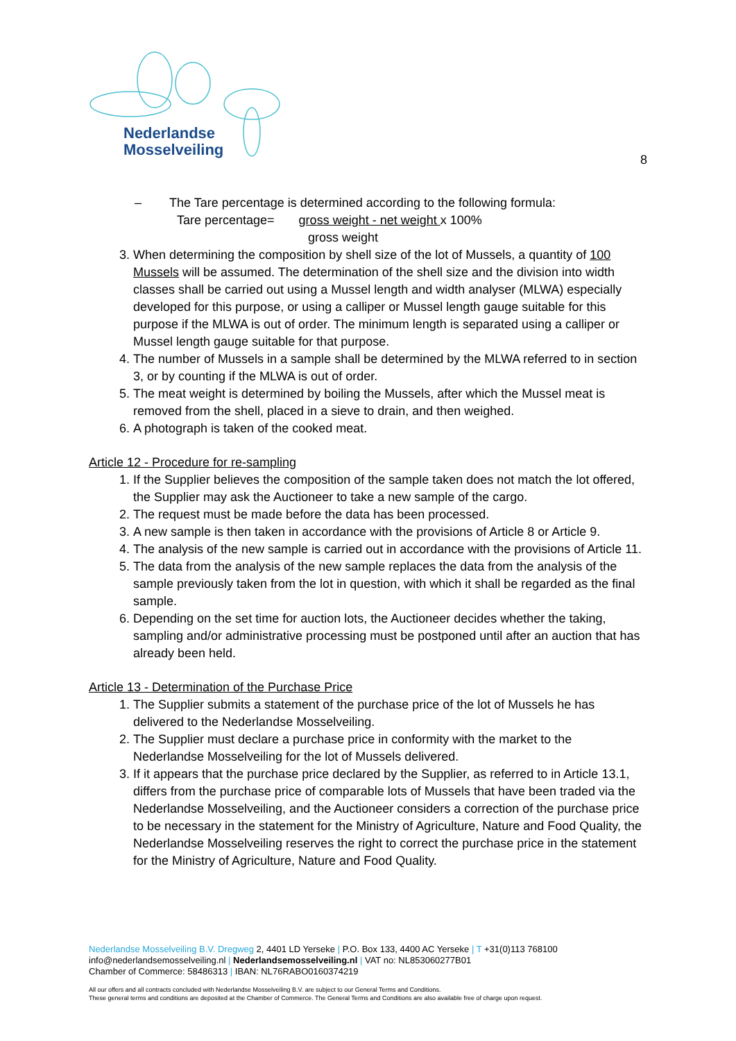Nederlandse
Mosselveiling
8
– The Tare percentage is determined according to the following formula:
Tare percentage= gross weight - net weight x 100%
gross weight
3. When determining the composition by shell size of the lot of Mussels, a quantity of 100 Mussels will be assumed. The determination of the shell size and the division into width classes shall be carried out using a Mussel length and width analyser (MLWA) especially developed for this purpose, or using a calliper or Mussel length gauge suitable for this purpose if the MLWA is out of order. The minimum length is separated using a calliper or Mussel length gauge suitable for that purpose.
4. The number of Mussels in a sample shall be determined by the MLWA referred to in section 3, or by counting if the MLWA is out of order.
5. The meat weight is determined by boiling the Mussels, after which the Mussel meat is removed from the shell, placed in a sieve to drain, and then weighed.
6. A photograph is taken of the cooked meat.
Article 12 - Procedure for re-sampling
1. If the Supplier believes the composition of the sample taken does not match the lot offered, the Supplier may ask the Auctioneer to take a new sample of the cargo.
2. The request must be made before the data has been processed.
3. A new sample is then taken in accordance with the provisions of Article 8 or Article 9.
4. The analysis of the new sample is carried out in accordance with the provisions of Article 11.
5. The data from the analysis of the new sample replaces the data from the analysis of the sample previously taken from the lot in question, with which it shall be regarded as the final sample.
6. Depending on the set time for auction lots, the Auctioneer decides whether the taking, sampling and/or administrative processing must be postponed until after an auction that has already been held.
Article 13 - Determination of the Purchase Price
1. The Supplier submits a statement of the purchase price of the lot of Mussels he has delivered to the Nederlandse Mosselveiling.
2. The Supplier must declare a purchase price in conformity with the market to the Nederlandse Mosselveiling for the lot of Mussels delivered.
3. If it appears that the purchase price declared by the Supplier, as referred to in Article 13.1, differs from the purchase price of comparable lots of Mussels that have been traded via the Nederlandse Mosselveiling, and the Auctioneer considers a correction of the purchase price to be necessary in the statement for the Ministry of Agriculture, Nature and Food Quality, the Nederlandse Mosselveiling reserves the right to correct the purchase price in the statement for the Ministry of Agriculture, Nature and Food Quality.
Nederlandse Mosselveiling B.V. Dregweg 2, 4401 LD Yerseke | P.O. Box 133, 4400 AC Yerseke | T +31(0)113 768100
info@nederlandsemosselveiling.nl | Nederlandsemosselveiling.nl | VAT no: NL853060277B01
Chamber of Commerce: 58486313 | IBAN: NL76RABO0160374219
All our offers and all contracts concluded with Nederlandse Mosselveiling B.V. are subject to our General Terms and Conditions.
These general terms and conditions are deposited at the Chamber of Commerce. The General Terms and Conditions are also available free of charge upon request.